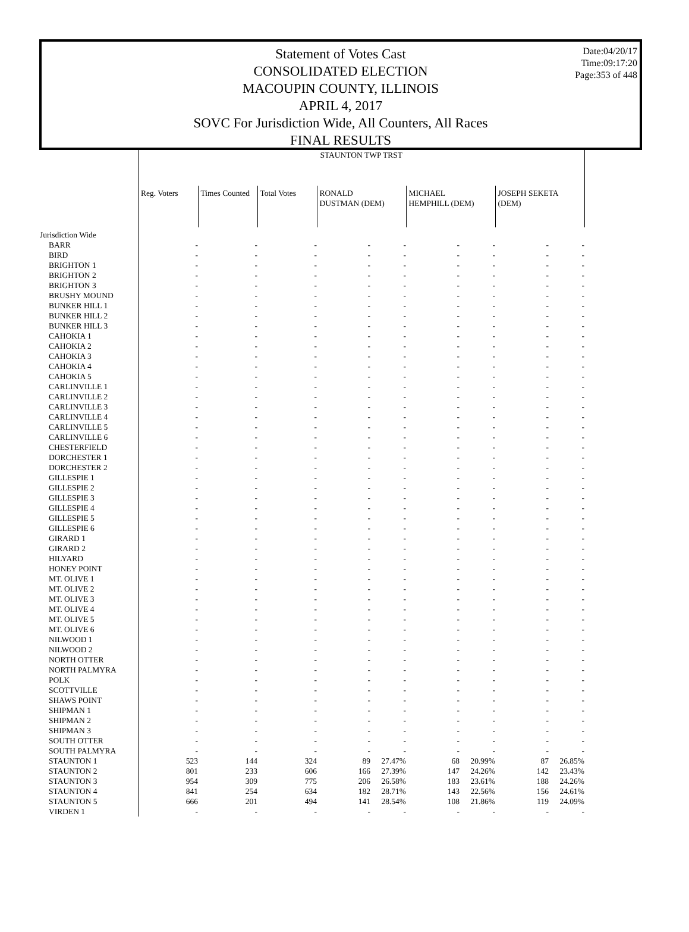Statement of Votes Cast
CONSOLIDATED ELECTION
MACOUPIN COUNTY, ILLINOIS
APRIL 4, 2017
SOVC For Jurisdiction Wide, All Counters, All Races
FINAL RESULTS
Date:04/20/17
Time:09:17:20
Page:353 of 448
| | STAUNTON TWP TRST | | | | | | | | |
| --- | --- | --- | --- | --- | --- | --- | --- | --- | --- |
| | Reg. Voters | Times Counted | Total Votes | RONALD DUSTMAN (DEM) | | MICHAEL HEMPHILL (DEM) | | JOSEPH SEKETA (DEM) | |
| Jurisdiction Wide | | | | | | | | | |
| BARR | - | - | - | - | - | - | - | - | - |
| BIRD | - | - | - | - | - | - | - | - | - |
| BRIGHTON 1 | - | - | - | - | - | - | - | - | - |
| BRIGHTON 2 | - | - | - | - | - | - | - | - | - |
| BRIGHTON 3 | - | - | - | - | - | - | - | - | - |
| BRUSHY MOUND | - | - | - | - | - | - | - | - | - |
| BUNKER HILL 1 | - | - | - | - | - | - | - | - | - |
| BUNKER HILL 2 | - | - | - | - | - | - | - | - | - |
| BUNKER HILL 3 | - | - | - | - | - | - | - | - | - |
| CAHOKIA 1 | - | - | - | - | - | - | - | - | - |
| CAHOKIA 2 | - | - | - | - | - | - | - | - | - |
| CAHOKIA 3 | - | - | - | - | - | - | - | - | - |
| CAHOKIA 4 | - | - | - | - | - | - | - | - | - |
| CAHOKIA 5 | - | - | - | - | - | - | - | - | - |
| CARLINVILLE 1 | - | - | - | - | - | - | - | - | - |
| CARLINVILLE 2 | - | - | - | - | - | - | - | - | - |
| CARLINVILLE 3 | - | - | - | - | - | - | - | - | - |
| CARLINVILLE 4 | - | - | - | - | - | - | - | - | - |
| CARLINVILLE 5 | - | - | - | - | - | - | - | - | - |
| CARLINVILLE 6 | - | - | - | - | - | - | - | - | - |
| CHESTERFIELD | - | - | - | - | - | - | - | - | - |
| DORCHESTER 1 | - | - | - | - | - | - | - | - | - |
| DORCHESTER 2 | - | - | - | - | - | - | - | - | - |
| GILLESPIE 1 | - | - | - | - | - | - | - | - | - |
| GILLESPIE 2 | - | - | - | - | - | - | - | - | - |
| GILLESPIE 3 | - | - | - | - | - | - | - | - | - |
| GILLESPIE 4 | - | - | - | - | - | - | - | - | - |
| GILLESPIE 5 | - | - | - | - | - | - | - | - | - |
| GILLESPIE 6 | - | - | - | - | - | - | - | - | - |
| GIRARD 1 | - | - | - | - | - | - | - | - | - |
| GIRARD 2 | - | - | - | - | - | - | - | - | - |
| HILYARD | - | - | - | - | - | - | - | - | - |
| HONEY POINT | - | - | - | - | - | - | - | - | - |
| MT. OLIVE 1 | - | - | - | - | - | - | - | - | - |
| MT. OLIVE 2 | - | - | - | - | - | - | - | - | - |
| MT. OLIVE 3 | - | - | - | - | - | - | - | - | - |
| MT. OLIVE 4 | - | - | - | - | - | - | - | - | - |
| MT. OLIVE 5 | - | - | - | - | - | - | - | - | - |
| MT. OLIVE 6 | - | - | - | - | - | - | - | - | - |
| NILWOOD 1 | - | - | - | - | - | - | - | - | - |
| NILWOOD 2 | - | - | - | - | - | - | - | - | - |
| NORTH OTTER | - | - | - | - | - | - | - | - | - |
| NORTH PALMYRA | - | - | - | - | - | - | - | - | - |
| POLK | - | - | - | - | - | - | - | - | - |
| SCOTTVILLE | - | - | - | - | - | - | - | - | - |
| SHAWS POINT | - | - | - | - | - | - | - | - | - |
| SHIPMAN 1 | - | - | - | - | - | - | - | - | - |
| SHIPMAN 2 | - | - | - | - | - | - | - | - | - |
| SHIPMAN 3 | - | - | - | - | - | - | - | - | - |
| SOUTH OTTER | - | - | - | - | - | - | - | - | - |
| SOUTH PALMYRA | - | - | - | - | - | - | - | - | - |
| STAUNTON 1 | 523 | 144 | 324 | 89 | 27.47% | 68 | 20.99% | 87 | 26.85% |
| STAUNTON 2 | 801 | 233 | 606 | 166 | 27.39% | 147 | 24.26% | 142 | 23.43% |
| STAUNTON 3 | 954 | 309 | 775 | 206 | 26.58% | 183 | 23.61% | 188 | 24.26% |
| STAUNTON 4 | 841 | 254 | 634 | 182 | 28.71% | 143 | 22.56% | 156 | 24.61% |
| STAUNTON 5 | 666 | 201 | 494 | 141 | 28.54% | 108 | 21.86% | 119 | 24.09% |
| VIRDEN 1 | - | - | - | - | - | - | - | - | - |